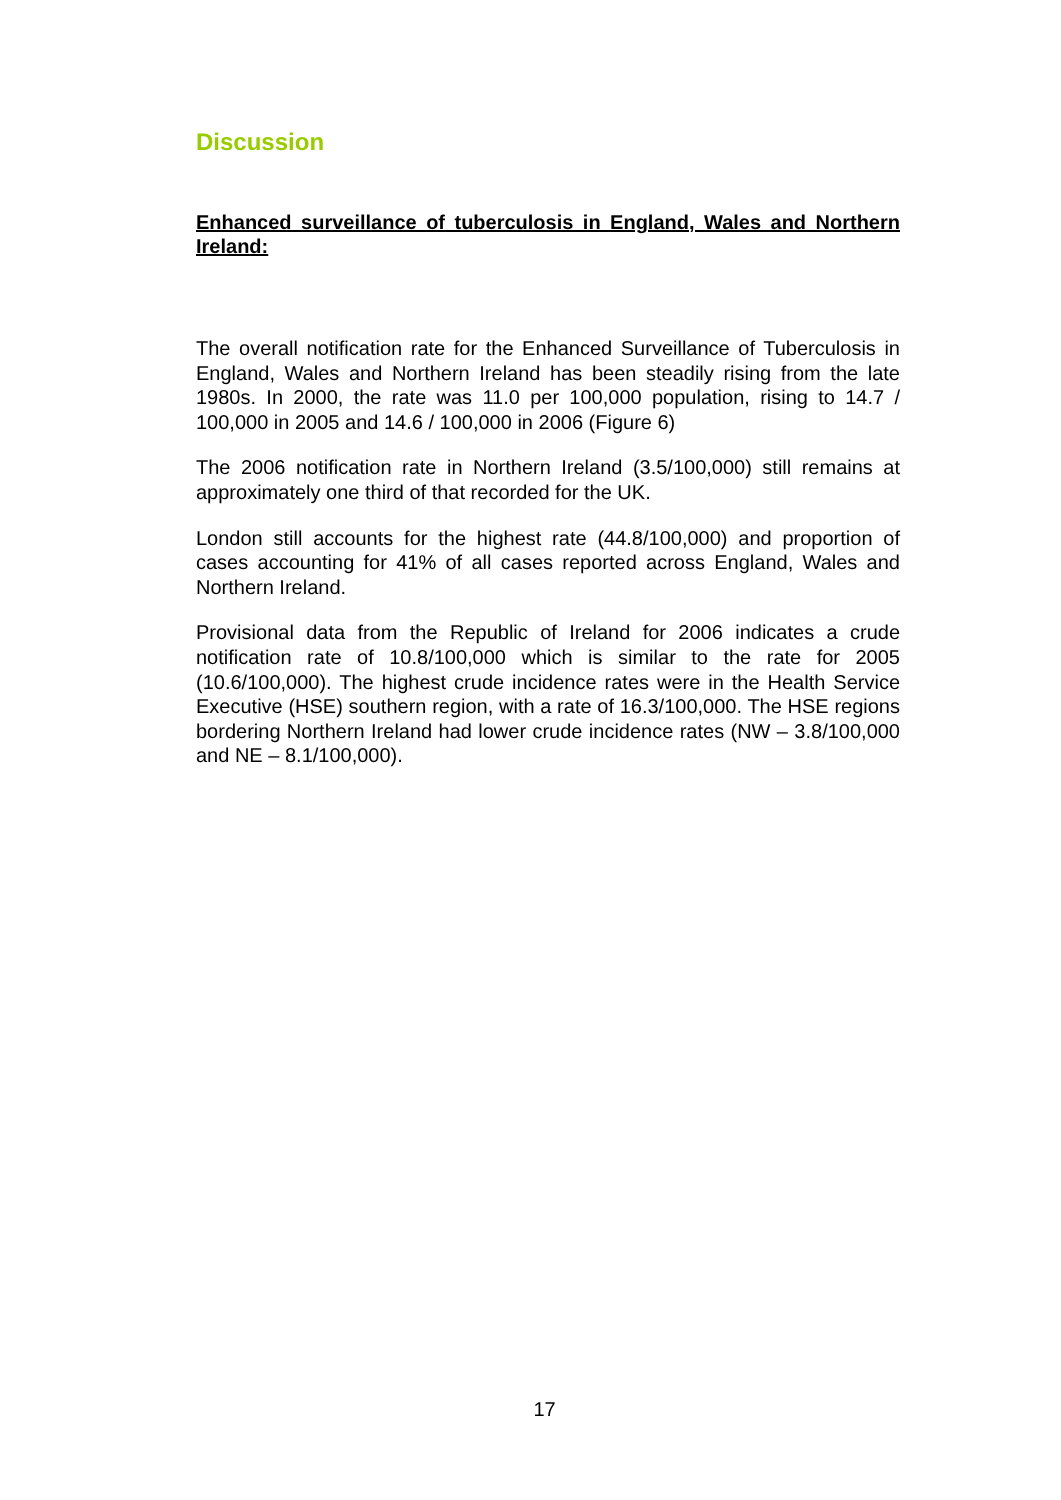Discussion
Enhanced surveillance of tuberculosis in England, Wales and Northern Ireland:
The overall notification rate for the Enhanced Surveillance of Tuberculosis in England, Wales and Northern Ireland has been steadily rising from the late 1980s. In 2000, the rate was 11.0 per 100,000 population, rising to 14.7 / 100,000 in 2005 and 14.6 / 100,000 in 2006 (Figure 6)
The 2006 notification rate in Northern Ireland (3.5/100,000) still remains at approximately one third of that recorded for the UK.
London still accounts for the highest rate (44.8/100,000) and proportion of cases accounting for 41% of all cases reported across England, Wales and Northern Ireland.
Provisional data from the Republic of Ireland for 2006 indicates a crude notification rate of 10.8/100,000 which is similar to the rate for 2005 (10.6/100,000). The highest crude incidence rates were in the Health Service Executive (HSE) southern region, with a rate of 16.3/100,000. The HSE regions bordering Northern Ireland had lower crude incidence rates (NW – 3.8/100,000 and NE – 8.1/100,000).
17